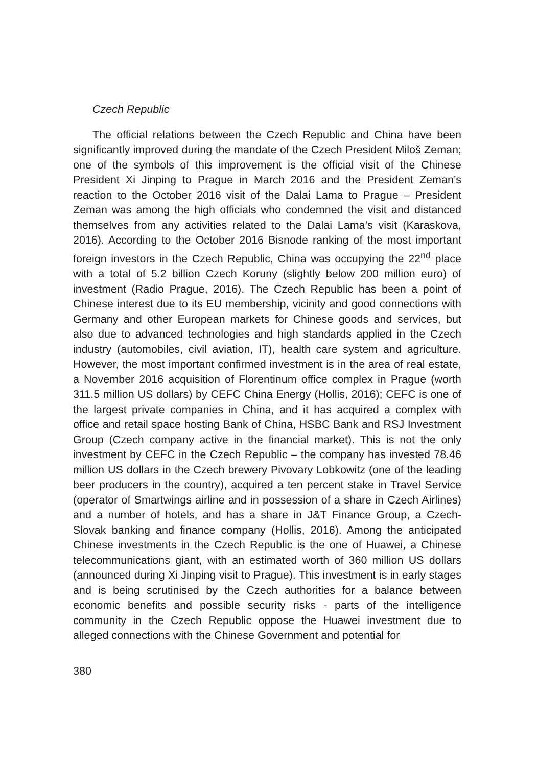Czech Republic
The official relations between the Czech Republic and China have been significantly improved during the mandate of the Czech President Miloš Zeman; one of the symbols of this improvement is the official visit of the Chinese President Xi Jinping to Prague in March 2016 and the President Zeman’s reaction to the October 2016 visit of the Dalai Lama to Prague – President Zeman was among the high officials who condemned the visit and distanced themselves from any activities related to the Dalai Lama’s visit (Karaskova, 2016). According to the October 2016 Bisnode ranking of the most important foreign investors in the Czech Republic, China was occupying the 22<sup>nd</sup> place with a total of 5.2 billion Czech Koruny (slightly below 200 million euro) of investment (Radio Prague, 2016). The Czech Republic has been a point of Chinese interest due to its EU membership, vicinity and good connections with Germany and other European markets for Chinese goods and services, but also due to advanced technologies and high standards applied in the Czech industry (automobiles, civil aviation, IT), health care system and agriculture. However, the most important confirmed investment is in the area of real estate, a November 2016 acquisition of Florentinum office complex in Prague (worth 311.5 million US dollars) by CEFC China Energy (Hollis, 2016); CEFC is one of the largest private companies in China, and it has acquired a complex with office and retail space hosting Bank of China, HSBC Bank and RSJ Investment Group (Czech company active in the financial market). This is not the only investment by CEFC in the Czech Republic – the company has invested 78.46 million US dollars in the Czech brewery Pivovary Lobkowitz (one of the leading beer producers in the country), acquired a ten percent stake in Travel Service (operator of Smartwings airline and in possession of a share in Czech Airlines) and a number of hotels, and has a share in J&T Finance Group, a Czech-Slovak banking and finance company (Hollis, 2016). Among the anticipated Chinese investments in the Czech Republic is the one of Huawei, a Chinese telecommunications giant, with an estimated worth of 360 million US dollars (announced during Xi Jinping visit to Prague). This investment is in early stages and is being scrutinised by the Czech authorities for a balance between economic benefits and possible security risks - parts of the intelligence community in the Czech Republic oppose the Huawei investment due to alleged connections with the Chinese Government and potential for
380